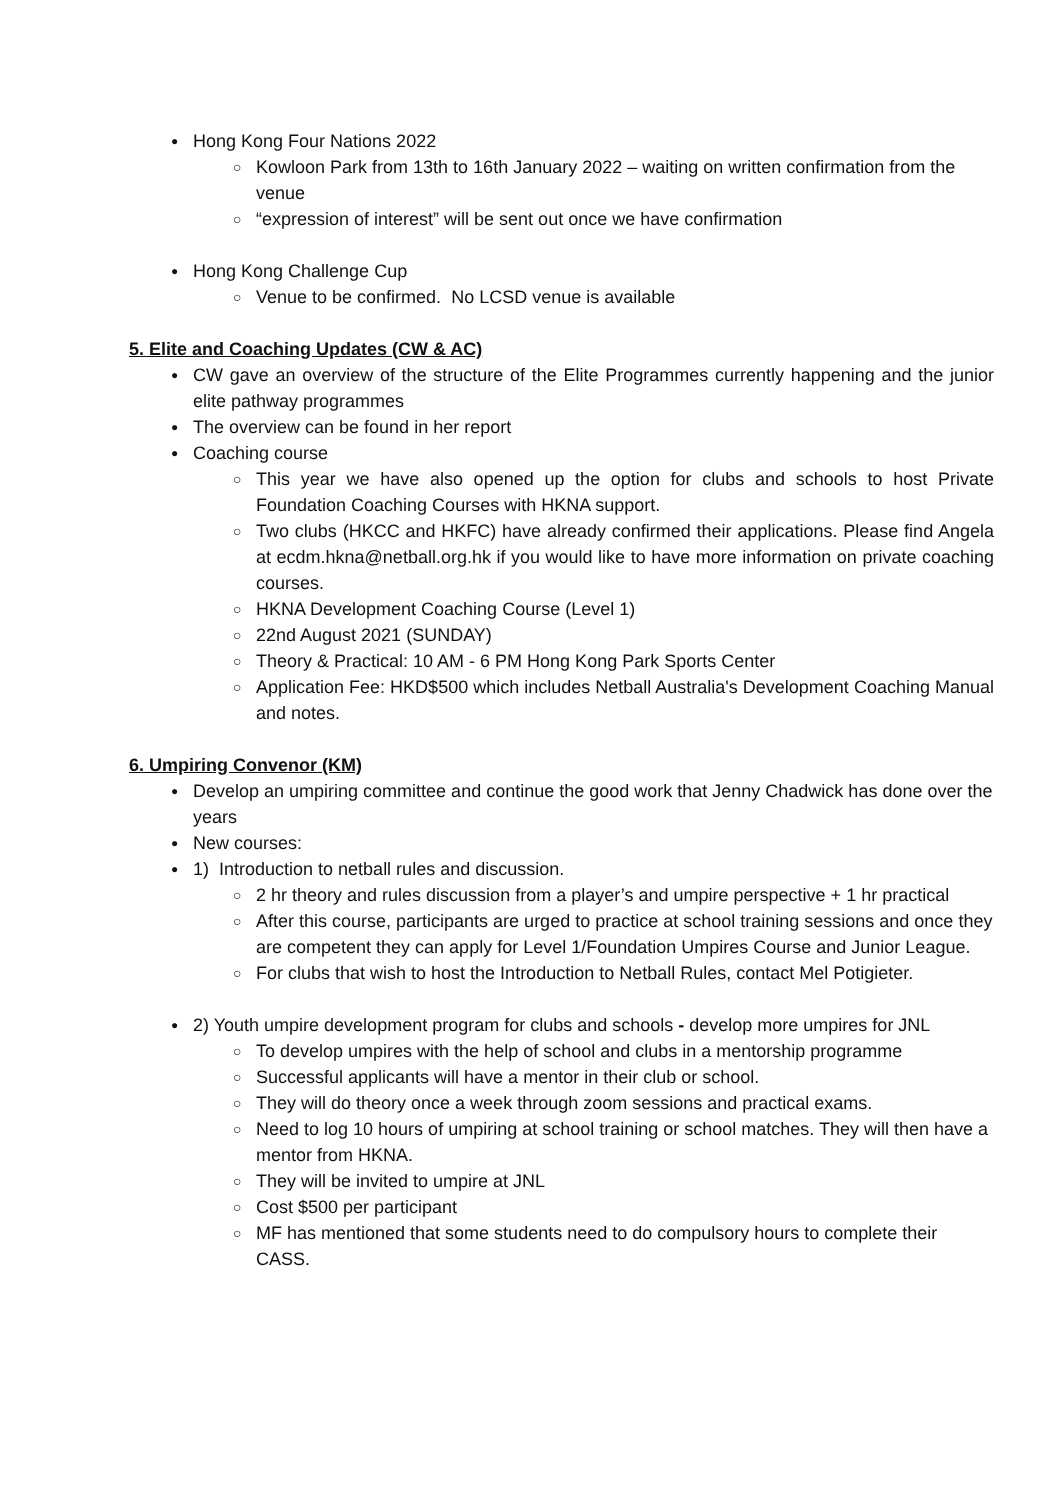● Hong Kong Four Nations 2022
○ Kowloon Park from 13th to 16th January 2022 – waiting on written confirmation from the venue
○ “expression of interest” will be sent out once we have confirmation
● Hong Kong Challenge Cup
○ Venue to be confirmed. No LCSD venue is available
5. Elite and Coaching Updates (CW & AC)
● CW gave an overview of the structure of the Elite Programmes currently happening and the junior elite pathway programmes
● The overview can be found in her report
● Coaching course
○ This year we have also opened up the option for clubs and schools to host Private Foundation Coaching Courses with HKNA support.
○ Two clubs (HKCC and HKFC) have already confirmed their applications. Please find Angela at ecdm.hkna@netball.org.hk if you would like to have more information on private coaching courses.
○ HKNA Development Coaching Course (Level 1)
○ 22nd August 2021 (SUNDAY)
○ Theory & Practical: 10 AM - 6 PM Hong Kong Park Sports Center
○ Application Fee: HKD$500 which includes Netball Australia's Development Coaching Manual and notes.
6. Umpiring Convenor (KM)
● Develop an umpiring committee and continue the good work that Jenny Chadwick has done over the years
● New courses:
● 1) Introduction to netball rules and discussion.
○ 2 hr theory and rules discussion from a player’s and umpire perspective + 1 hr practical
○ After this course, participants are urged to practice at school training sessions and once they are competent they can apply for Level 1/Foundation Umpires Course and Junior League.
○ For clubs that wish to host the Introduction to Netball Rules, contact Mel Potigieter.
● 2) Youth umpire development program for clubs and schools - develop more umpires for JNL
○ To develop umpires with the help of school and clubs in a mentorship programme
○ Successful applicants will have a mentor in their club or school.
○ They will do theory once a week through zoom sessions and practical exams.
○ Need to log 10 hours of umpiring at school training or school matches. They will then have a mentor from HKNA.
○ They will be invited to umpire at JNL
○ Cost $500 per participant
○ MF has mentioned that some students need to do compulsory hours to complete their CASS.